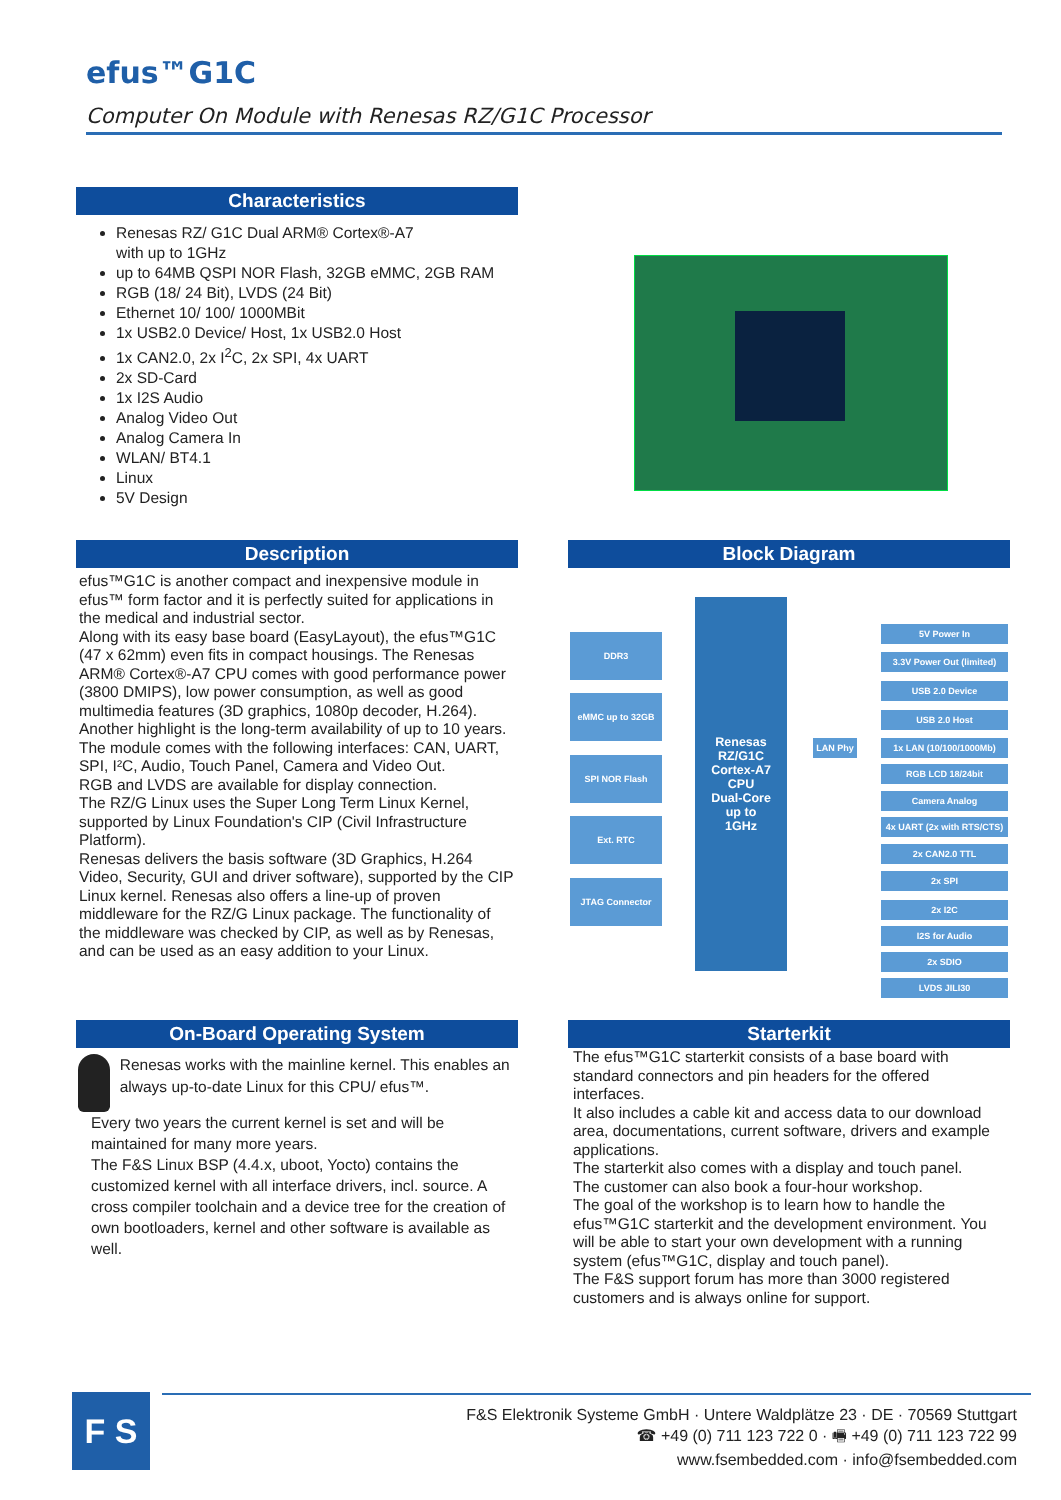efus™G1C
Computer On Module with Renesas RZ/G1C Processor
Characteristics
Renesas RZ/ G1C Dual ARM® Cortex®-A7
with up to 1GHz
up to 64MB QSPI NOR Flash, 32GB eMMC, 2GB RAM
RGB (18/ 24 Bit), LVDS (24 Bit)
Ethernet 10/ 100/ 1000MBit
1x USB2.0 Device/ Host, 1x USB2.0 Host
1x CAN2.0, 2x I<sup>2</sup>C, 2x SPI, 4x UART
2x SD-Card
1x I2S Audio
Analog Video Out
Analog Camera In
WLAN/ BT4.1
Linux
5V Design
Description
efus™G1C is another compact and inexpensive module in efus™ form factor and it is perfectly suited for applications in the medical and industrial sector.
Along with its easy base board (EasyLayout), the efus™G1C (47 x 62mm) even fits in compact housings. The Renesas ARM® Cortex®-A7 CPU comes with good performance power (3800 DMIPS), low power consumption, as well as good multimedia features (3D graphics, 1080p decoder, H.264).
Another highlight is the long-term availability of up to 10 years. The module comes with the following interfaces: CAN, UART, SPI, I²C, Audio, Touch Panel, Camera and Video Out.
RGB and LVDS are available for display connection.
The RZ/G Linux uses the Super Long Term Linux Kernel, supported by Linux Foundation's CIP (Civil Infrastructure Platform).
Renesas delivers the basis software (3D Graphics, H.264 Video, Security, GUI and driver software), supported by the CIP Linux kernel. Renesas also offers a line-up of proven middleware for the RZ/G Linux package. The functionality of the middleware was checked by CIP, as well as by Renesas, and can be used as an easy addition to your Linux.
Block Diagram
Renesas
RZ/G1C
Cortex-A7
CPU
Dual-Core
up to
1GHz
DDR3
eMMC up to 32GB
SPI NOR Flash
Ext. RTC
JTAG Connector
LAN Phy
5V Power In
3.3V Power Out (limited)
USB 2.0 Device
USB 2.0 Host
1x LAN (10/100/1000Mb)
RGB LCD 18/24bit
Camera Analog
4x UART (2x with RTS/CTS)
2x CAN2.0 TTL
2x SPI
2x I2C
I2S for Audio
2x SDIO
LVDS JILI30
On-Board Operating System
Renesas works with the mainline kernel. This enables an always up-to-date Linux for this CPU/ efus™.
Every two years the current kernel is set and will be maintained for many more years.
The F&S Linux BSP (4.4.x, uboot, Yocto) contains the customized kernel with all interface drivers, incl. source. A cross compiler toolchain and a device tree for the creation of own bootloaders, kernel and other software is available as well.
Starterkit
The efus™G1C starterkit consists of a base board with standard connectors and pin headers for the offered interfaces.
It also includes a cable kit and access data to our download area, documentations, current software, drivers and example applications.
The starterkit also comes with a display and touch panel.
The customer can also book a four-hour workshop.
The goal of the workshop is to learn how to handle the efus™G1C starterkit and the development environment. You will be able to start your own development with a running system (efus™G1C, display and touch panel).
The F&S support forum has more than 3000 registered customers and is always online for support.
F S
F&S Elektronik Systeme GmbH · Untere Waldplätze 23 · DE · 70569 Stuttgart
☎ +49 (0) 711 123 722 0 · 🖷 +49 (0) 711 123 722 99
www.fsembedded.com · info@fsembedded.com